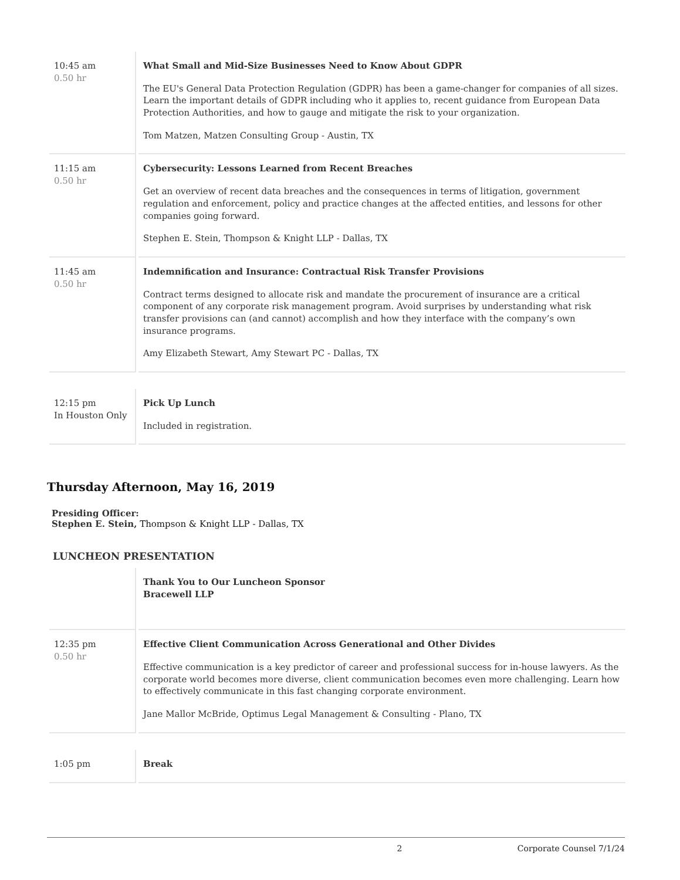| 10:45 am 0.50 hr | What Small and Mid-Size Businesses Need to Know About GDPR The EU's General Data Protection Regulation (GDPR) has been a game-changer for companies of all sizes. Learn the important details of GDPR including who it applies to, recent guidance from European Data Protection Authorities, and how to gauge and mitigate the risk to your organization. Tom Matzen, Matzen Consulting Group - Austin, TX |
| 11:15 am 0.50 hr | Cybersecurity: Lessons Learned from Recent Breaches Get an overview of recent data breaches and the consequences in terms of litigation, government regulation and enforcement, policy and practice changes at the affected entities, and lessons for other companies going forward. Stephen E. Stein, Thompson & Knight LLP - Dallas, TX |
| 11:45 am 0.50 hr | Indemnification and Insurance: Contractual Risk Transfer Provisions Contract terms designed to allocate risk and mandate the procurement of insurance are a critical component of any corporate risk management program. Avoid surprises by understanding what risk transfer provisions can (and cannot) accomplish and how they interface with the company’s own insurance programs. Amy Elizabeth Stewart, Amy Stewart PC - Dallas, TX |
| 12:15 pm In Houston Only | Pick Up Lunch Included in registration. |
Thursday Afternoon, May 16, 2019
Presiding Officer:
Stephen E. Stein, Thompson & Knight LLP - Dallas, TX
LUNCHEON PRESENTATION
| | Thank You to Our Luncheon Sponsor Bracewell LLP |
| 12:35 pm 0.50 hr | Effective Client Communication Across Generational and Other Divides Effective communication is a key predictor of career and professional success for in-house lawyers. As the corporate world becomes more diverse, client communication becomes even more challenging. Learn how to effectively communicate in this fast changing corporate environment. Jane Mallor McBride, Optimus Legal Management & Consulting - Plano, TX |
| 1:05 pm | Break |
2 Corporate Counsel 7/1/24